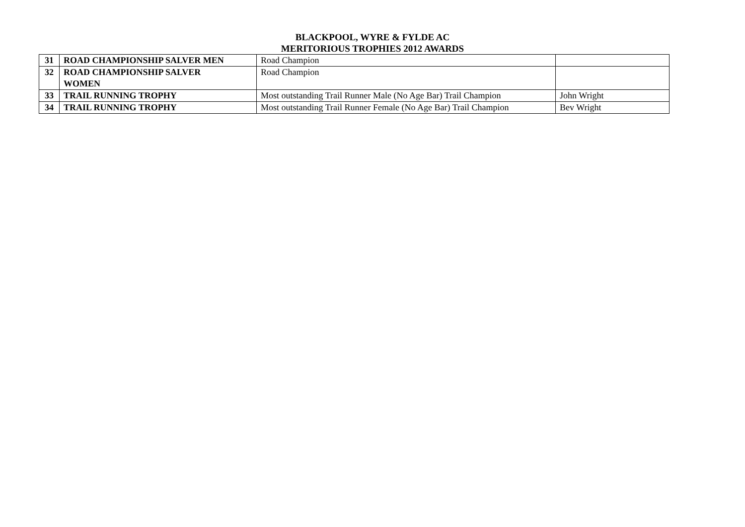BLACKPOOL, WYRE & FYLDE AC
MERITORIOUS TROPHIES 2012 AWARDS
| 31 | ROAD CHAMPIONSHIP SALVER MEN | Road Champion | |
| 32 | ROAD CHAMPIONSHIP SALVER WOMEN | Road Champion | |
| 33 | TRAIL RUNNING TROPHY | Most outstanding Trail Runner Male (No Age Bar) Trail Champion | John Wright |
| 34 | TRAIL RUNNING TROPHY | Most outstanding Trail Runner Female (No Age Bar) Trail Champion | Bev Wright |